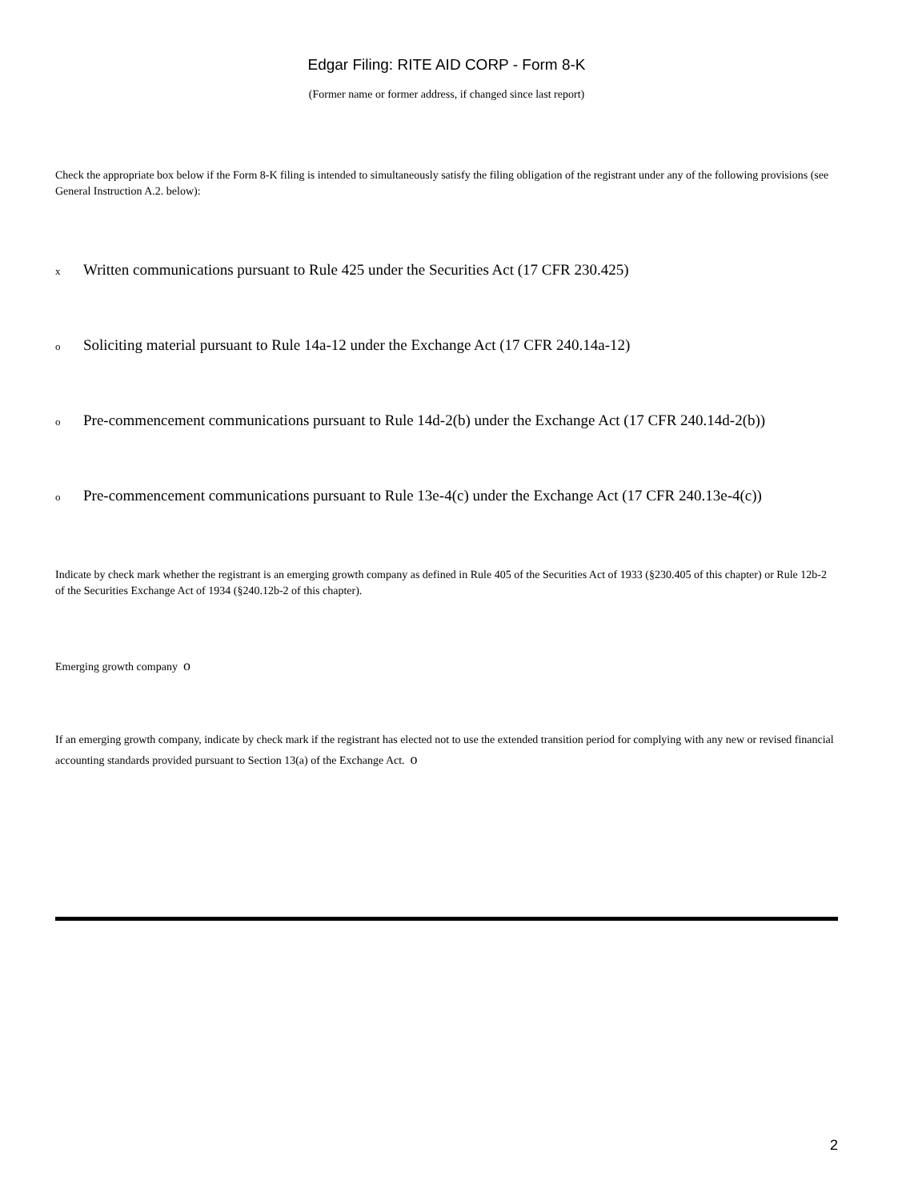Edgar Filing: RITE AID CORP - Form 8-K
(Former name or former address, if changed since last report)
Check the appropriate box below if the Form 8-K filing is intended to simultaneously satisfy the filing obligation of the registrant under any of the following provisions (see General Instruction A.2. below):
x Written communications pursuant to Rule 425 under the Securities Act (17 CFR 230.425)
o Soliciting material pursuant to Rule 14a-12 under the Exchange Act (17 CFR 240.14a-12)
o Pre-commencement communications pursuant to Rule 14d-2(b) under the Exchange Act (17 CFR 240.14d-2(b))
o Pre-commencement communications pursuant to Rule 13e-4(c) under the Exchange Act (17 CFR 240.13e-4(c))
Indicate by check mark whether the registrant is an emerging growth company as defined in Rule 405 of the Securities Act of 1933 (§230.405 of this chapter) or Rule 12b-2 of the Securities Exchange Act of 1934 (§240.12b-2 of this chapter).
Emerging growth company o
If an emerging growth company, indicate by check mark if the registrant has elected not to use the extended transition period for complying with any new or revised financial accounting standards provided pursuant to Section 13(a) of the Exchange Act. o
2